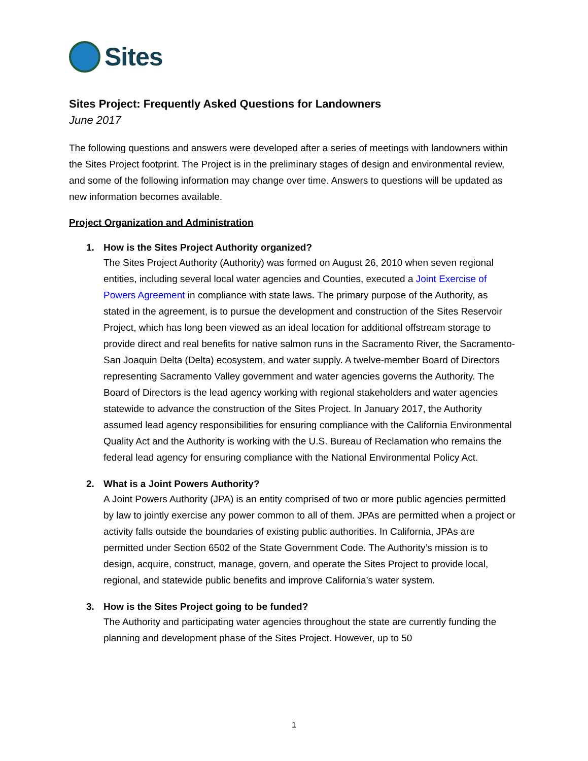Sites
Sites Project: Frequently Asked Questions for Landowners
June 2017
The following questions and answers were developed after a series of meetings with landowners within the Sites Project footprint. The Project is in the preliminary stages of design and environmental review, and some of the following information may change over time. Answers to questions will be updated as new information becomes available.
Project Organization and Administration
1. How is the Sites Project Authority organized?
The Sites Project Authority (Authority) was formed on August 26, 2010 when seven regional entities, including several local water agencies and Counties, executed a Joint Exercise of Powers Agreement in compliance with state laws. The primary purpose of the Authority, as stated in the agreement, is to pursue the development and construction of the Sites Reservoir Project, which has long been viewed as an ideal location for additional offstream storage to provide direct and real benefits for native salmon runs in the Sacramento River, the Sacramento-San Joaquin Delta (Delta) ecosystem, and water supply. A twelve-member Board of Directors representing Sacramento Valley government and water agencies governs the Authority. The Board of Directors is the lead agency working with regional stakeholders and water agencies statewide to advance the construction of the Sites Project. In January 2017, the Authority assumed lead agency responsibilities for ensuring compliance with the California Environmental Quality Act and the Authority is working with the U.S. Bureau of Reclamation who remains the federal lead agency for ensuring compliance with the National Environmental Policy Act.
2. What is a Joint Powers Authority?
A Joint Powers Authority (JPA) is an entity comprised of two or more public agencies permitted by law to jointly exercise any power common to all of them. JPAs are permitted when a project or activity falls outside the boundaries of existing public authorities. In California, JPAs are permitted under Section 6502 of the State Government Code. The Authority’s mission is to design, acquire, construct, manage, govern, and operate the Sites Project to provide local, regional, and statewide public benefits and improve California’s water system.
3. How is the Sites Project going to be funded?
The Authority and participating water agencies throughout the state are currently funding the planning and development phase of the Sites Project. However, up to 50
1